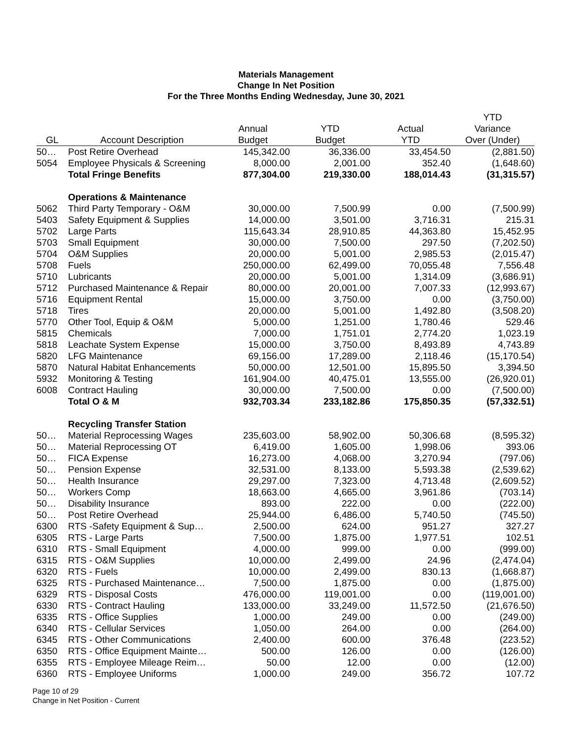Materials Management
Change In Net Position
For the Three Months Ending Wednesday, June 30, 2021
| GL | Account Description | Annual Budget | YTD Budget | Actual YTD | YTD Variance Over (Under) |
| --- | --- | --- | --- | --- | --- |
| 50… | Post Retire Overhead | 145,342.00 | 36,336.00 | 33,454.50 | (2,881.50) |
| 5054 | Employee Physicals & Screening | 8,000.00 | 2,001.00 | 352.40 | (1,648.60) |
| | Total Fringe Benefits | 877,304.00 | 219,330.00 | 188,014.43 | (31,315.57) |
| | Operations & Maintenance | | | | |
| 5062 | Third Party Temporary - O&M | 30,000.00 | 7,500.99 | 0.00 | (7,500.99) |
| 5403 | Safety Equipment & Supplies | 14,000.00 | 3,501.00 | 3,716.31 | 215.31 |
| 5702 | Large Parts | 115,643.34 | 28,910.85 | 44,363.80 | 15,452.95 |
| 5703 | Small Equipment | 30,000.00 | 7,500.00 | 297.50 | (7,202.50) |
| 5704 | O&M Supplies | 20,000.00 | 5,001.00 | 2,985.53 | (2,015.47) |
| 5708 | Fuels | 250,000.00 | 62,499.00 | 70,055.48 | 7,556.48 |
| 5710 | Lubricants | 20,000.00 | 5,001.00 | 1,314.09 | (3,686.91) |
| 5712 | Purchased Maintenance & Repair | 80,000.00 | 20,001.00 | 7,007.33 | (12,993.67) |
| 5716 | Equipment Rental | 15,000.00 | 3,750.00 | 0.00 | (3,750.00) |
| 5718 | Tires | 20,000.00 | 5,001.00 | 1,492.80 | (3,508.20) |
| 5770 | Other Tool, Equip & O&M | 5,000.00 | 1,251.00 | 1,780.46 | 529.46 |
| 5815 | Chemicals | 7,000.00 | 1,751.01 | 2,774.20 | 1,023.19 |
| 5818 | Leachate System Expense | 15,000.00 | 3,750.00 | 8,493.89 | 4,743.89 |
| 5820 | LFG Maintenance | 69,156.00 | 17,289.00 | 2,118.46 | (15,170.54) |
| 5870 | Natural Habitat Enhancements | 50,000.00 | 12,501.00 | 15,895.50 | 3,394.50 |
| 5932 | Monitoring & Testing | 161,904.00 | 40,475.01 | 13,555.00 | (26,920.01) |
| 6008 | Contract Hauling | 30,000.00 | 7,500.00 | 0.00 | (7,500.00) |
| | Total O & M | 932,703.34 | 233,182.86 | 175,850.35 | (57,332.51) |
| | Recycling Transfer Station | | | | |
| 50… | Material Reprocessing Wages | 235,603.00 | 58,902.00 | 50,306.68 | (8,595.32) |
| 50… | Material Reprocessing OT | 6,419.00 | 1,605.00 | 1,998.06 | 393.06 |
| 50… | FICA Expense | 16,273.00 | 4,068.00 | 3,270.94 | (797.06) |
| 50… | Pension Expense | 32,531.00 | 8,133.00 | 5,593.38 | (2,539.62) |
| 50… | Health Insurance | 29,297.00 | 7,323.00 | 4,713.48 | (2,609.52) |
| 50… | Workers Comp | 18,663.00 | 4,665.00 | 3,961.86 | (703.14) |
| 50… | Disability Insurance | 893.00 | 222.00 | 0.00 | (222.00) |
| 50… | Post Retire Overhead | 25,944.00 | 6,486.00 | 5,740.50 | (745.50) |
| 6300 | RTS -Safety Equipment & Sup… | 2,500.00 | 624.00 | 951.27 | 327.27 |
| 6305 | RTS - Large Parts | 7,500.00 | 1,875.00 | 1,977.51 | 102.51 |
| 6310 | RTS - Small Equipment | 4,000.00 | 999.00 | 0.00 | (999.00) |
| 6315 | RTS - O&M Supplies | 10,000.00 | 2,499.00 | 24.96 | (2,474.04) |
| 6320 | RTS - Fuels | 10,000.00 | 2,499.00 | 830.13 | (1,668.87) |
| 6325 | RTS - Purchased Maintenance… | 7,500.00 | 1,875.00 | 0.00 | (1,875.00) |
| 6329 | RTS - Disposal Costs | 476,000.00 | 119,001.00 | 0.00 | (119,001.00) |
| 6330 | RTS - Contract Hauling | 133,000.00 | 33,249.00 | 11,572.50 | (21,676.50) |
| 6335 | RTS - Office Supplies | 1,000.00 | 249.00 | 0.00 | (249.00) |
| 6340 | RTS - Cellular Services | 1,050.00 | 264.00 | 0.00 | (264.00) |
| 6345 | RTS - Other Communications | 2,400.00 | 600.00 | 376.48 | (223.52) |
| 6350 | RTS - Office Equipment Mainte… | 500.00 | 126.00 | 0.00 | (126.00) |
| 6355 | RTS - Employee Mileage Reim… | 50.00 | 12.00 | 0.00 | (12.00) |
| 6360 | RTS - Employee Uniforms | 1,000.00 | 249.00 | 356.72 | 107.72 |
Page 10 of 29
Change in Net Position - Current